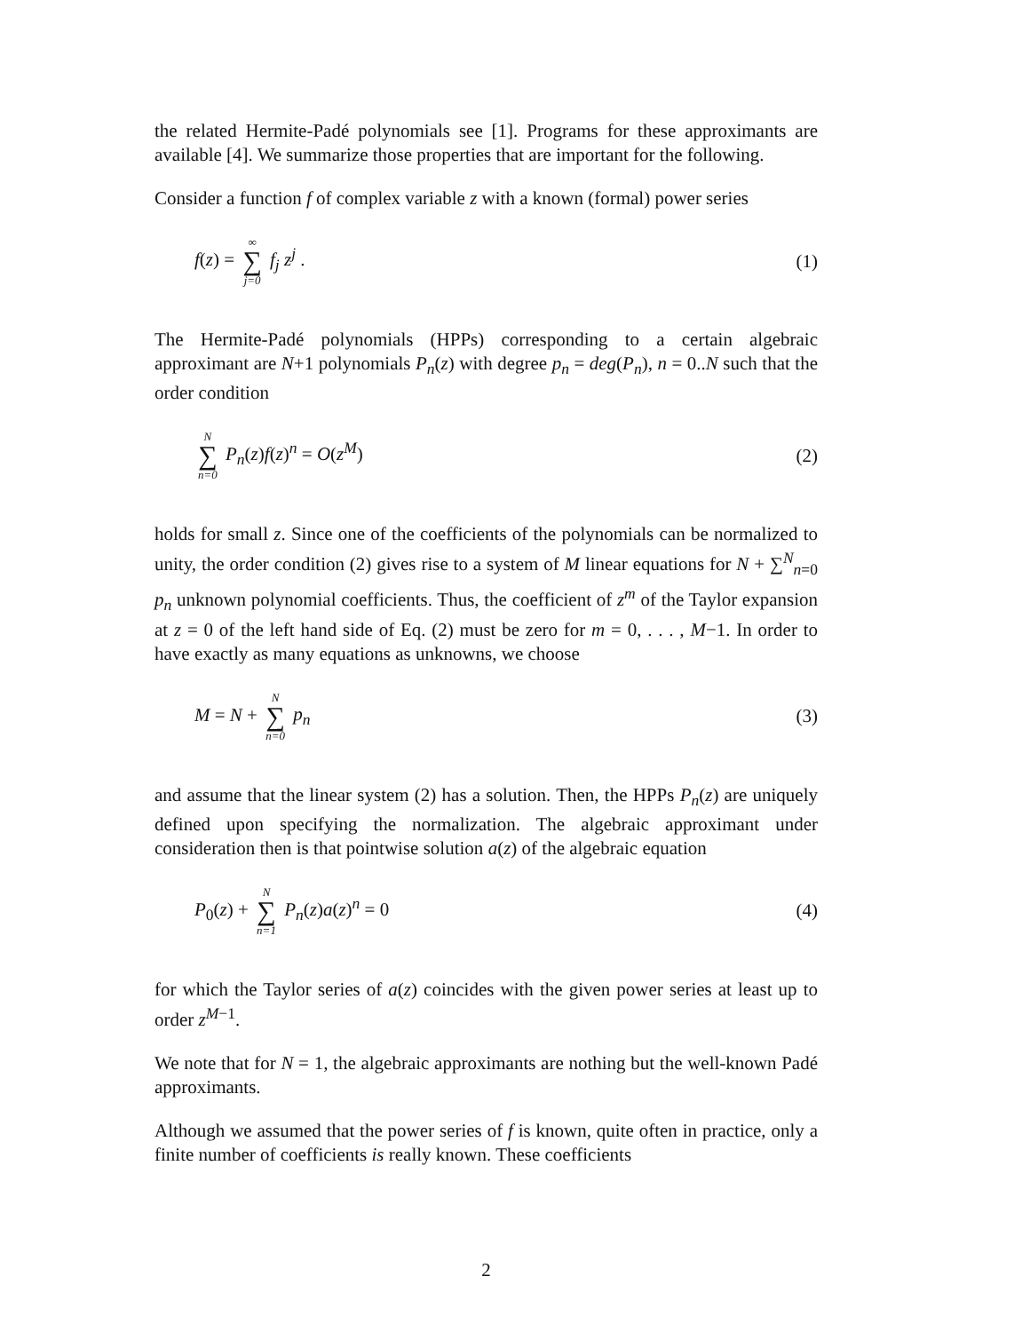the related Hermite-Padé polynomials see [1]. Programs for these approximants are available [4]. We summarize those properties that are important for the following.
Consider a function f of complex variable z with a known (formal) power series
f(z) = ∞ ∑ j=0 f<sub>j</sub> z<sup>j</sup> . (1)
The Hermite-Padé polynomials (HPPs) corresponding to a certain algebraic approximant are N+1 polynomials P<sub>n</sub>(z) with degree p<sub>n</sub> = deg(P<sub>n</sub>), n = 0..N such that the order condition
N ∑ n=0 P<sub>n</sub>(z)f(z)<sup>n</sup> = O(z<sup>M</sup>) (2)
holds for small z. Since one of the coefficients of the polynomials can be normalized to unity, the order condition (2) gives rise to a system of M linear equations for N + ∑<sup>N</sup><sub>n=0</sub> p<sub>n</sub> unknown polynomial coefficients. Thus, the coefficient of z<sup>m</sup> of the Taylor expansion at z = 0 of the left hand side of Eq. (2) must be zero for m = 0, . . . , M−1. In order to have exactly as many equations as unknowns, we choose
M = N + N ∑ n=0 p<sub>n</sub> (3)
and assume that the linear system (2) has a solution. Then, the HPPs P<sub>n</sub>(z) are uniquely defined upon specifying the normalization. The algebraic approximant under consideration then is that pointwise solution a(z) of the algebraic equation
P<sub>0</sub>(z) + N ∑ n=1 P<sub>n</sub>(z)a(z)<sup>n</sup> = 0 (4)
for which the Taylor series of a(z) coincides with the given power series at least up to order z<sup>M−1</sup>.
We note that for N = 1, the algebraic approximants are nothing but the well-known Padé approximants.
Although we assumed that the power series of f is known, quite often in practice, only a finite number of coefficients is really known. These coefficients
2